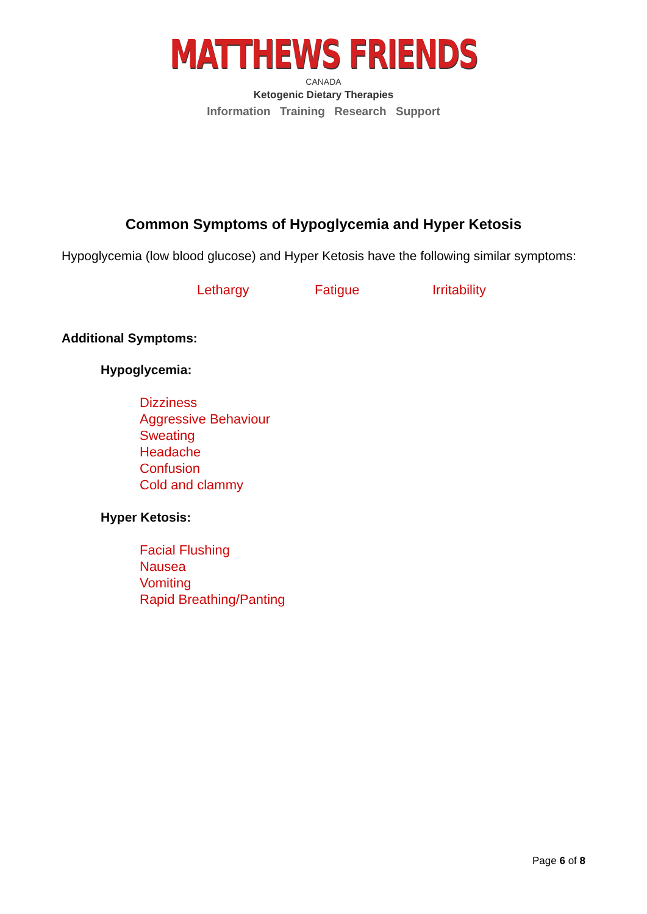MATTHEWS FRIENDS
CANADA
Ketogenic Dietary Therapies
Information Training Research Support
Common Symptoms of Hypoglycemia and Hyper Ketosis
Hypoglycemia (low blood glucose) and Hyper Ketosis have the following similar symptoms:
Lethargy Fatigue Irritability
Additional Symptoms:
Hypoglycemia:
Dizziness
Aggressive Behaviour
Sweating
Headache
Confusion
Cold and clammy
Hyper Ketosis:
Facial Flushing
Nausea
Vomiting
Rapid Breathing/Panting
Page 6 of 8